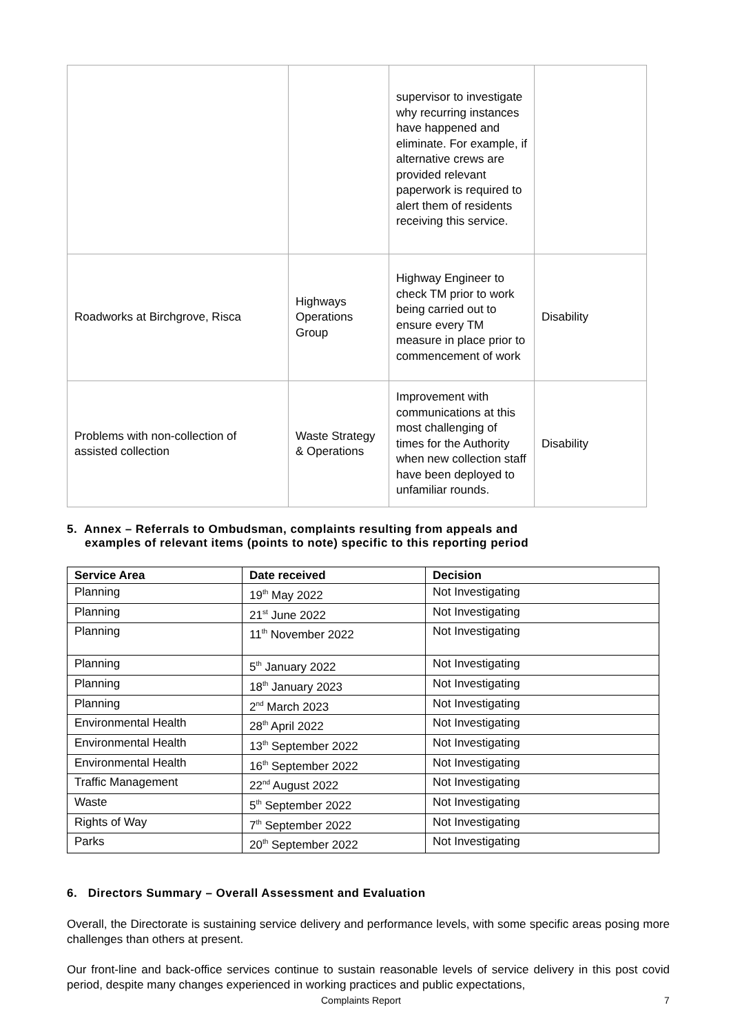| | | supervisor to investigate why recurring instances have happened and eliminate. For example, if alternative crews are provided relevant paperwork is required to alert them of residents receiving this service. | |
| Roadworks at Birchgrove, Risca | Highways Operations Group | Highway Engineer to check TM prior to work being carried out to ensure every TM measure in place prior to commencement of work | Disability |
| Problems with non-collection of assisted collection | Waste Strategy & Operations | Improvement with communications at this most challenging of times for the Authority when new collection staff have been deployed to unfamiliar rounds. | Disability |
5. Annex – Referrals to Ombudsman, complaints resulting from appeals and
examples of relevant items (points to note) specific to this reporting period
| Service Area | Date received | Decision |
| --- | --- | --- |
| Planning | 19<sup>th</sup> May 2022 | Not Investigating |
| Planning | 21<sup>st</sup> June 2022 | Not Investigating |
| Planning | 11<sup>th</sup> November 2022 | Not Investigating |
| Planning | 5<sup>th</sup> January 2022 | Not Investigating |
| Planning | 18<sup>th</sup> January 2023 | Not Investigating |
| Planning | 2<sup>nd</sup> March 2023 | Not Investigating |
| Environmental Health | 28<sup>th</sup> April 2022 | Not Investigating |
| Environmental Health | 13<sup>th</sup> September 2022 | Not Investigating |
| Environmental Health | 16<sup>th</sup> September 2022 | Not Investigating |
| Traffic Management | 22<sup>nd</sup> August 2022 | Not Investigating |
| Waste | 5<sup>th</sup> September 2022 | Not Investigating |
| Rights of Way | 7<sup>th</sup> September 2022 | Not Investigating |
| Parks | 20<sup>th</sup> September 2022 | Not Investigating |
6. Directors Summary – Overall Assessment and Evaluation
Overall, the Directorate is sustaining service delivery and performance levels, with some specific areas posing more challenges than others at present.
Our front-line and back-office services continue to sustain reasonable levels of service delivery in this post covid period, despite many changes experienced in working practices and public expectations,
Complaints Report 7